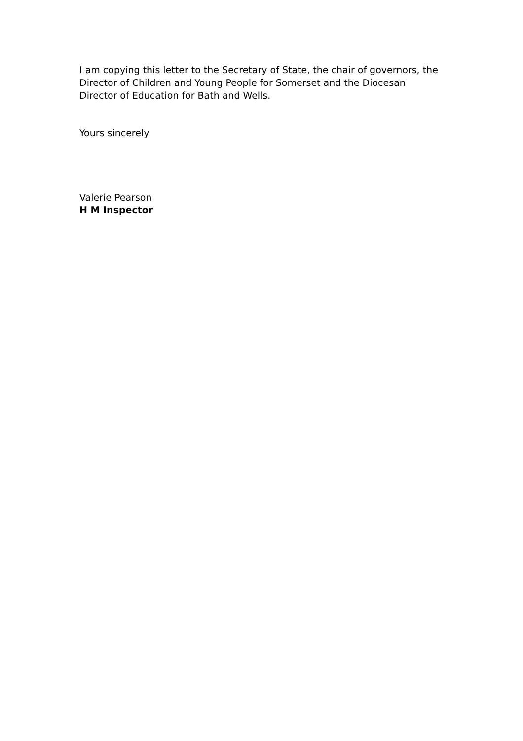I am copying this letter to the Secretary of State, the chair of governors, the Director of Children and Young People for Somerset and the Diocesan Director of Education for Bath and Wells.
Yours sincerely
Valerie Pearson
H M Inspector